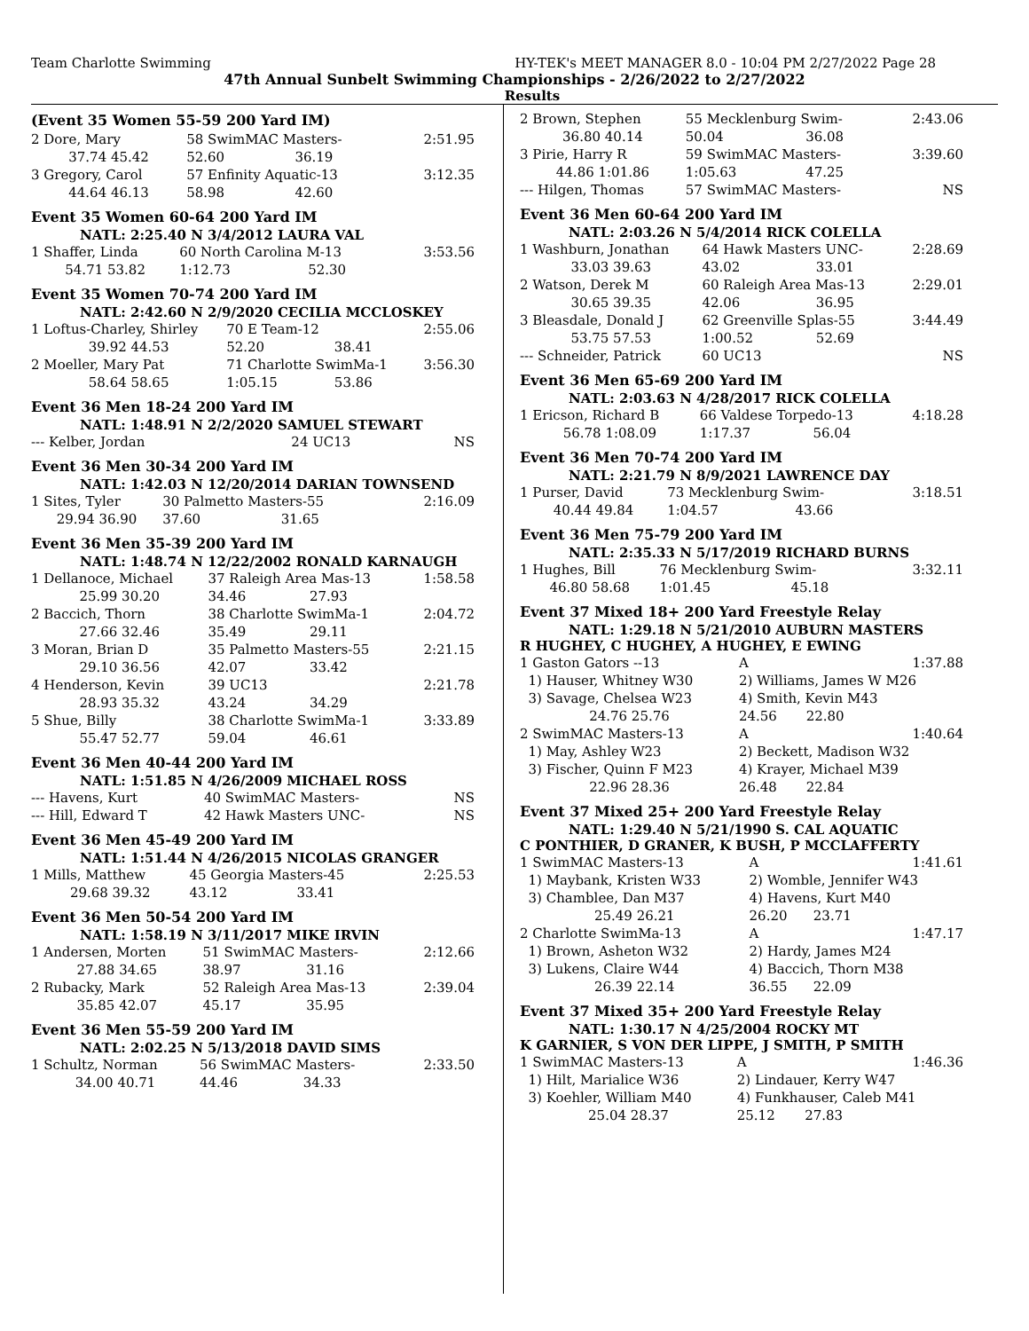Team Charlotte Swimming HY-TEK's MEET MANAGER 8.0 - 10:04 PM 2/27/2022 Page 28
47th Annual Sunbelt Swimming Championships - 2/26/2022 to 2/27/2022
Results
(Event 35 Women 55-59 200 Yard IM)
| 2 Dore, Mary | 58 SwimMAC Masters- | | 2:51.95 |
| 37.74 45.42 | 52.60 | 36.19 | |
| 3 Gregory, Carol | 57 Enfinity Aquatic-13 | | 3:12.35 |
| 44.64 46.13 | 58.98 | 42.60 | |
Event 35 Women 60-64 200 Yard IM
NATL: 2:25.40 N 3/4/2012 LAURA VAL
| 1 Shaffer, Linda | 60 North Carolina M-13 | | 3:53.56 |
| 54.71 53.82 | 1:12.73 | 52.30 | |
Event 35 Women 70-74 200 Yard IM
NATL: 2:42.60 N 2/9/2020 CECILIA MCCLOSKEY
| 1 Loftus-Charley, Shirley | 70 E Team-12 | | 2:55.06 |
| 39.92 44.53 | 52.20 | 38.41 | |
| 2 Moeller, Mary Pat | 71 Charlotte SwimMa-1 | | 3:56.30 |
| 58.64 58.65 | 1:05.15 | 53.86 | |
Event 36 Men 18-24 200 Yard IM
NATL: 1:48.91 N 2/2/2020 SAMUEL STEWART
| --- Kelber, Jordan | 24 UC13 | NS |
Event 36 Men 30-34 200 Yard IM
NATL: 1:42.03 N 12/20/2014 DARIAN TOWNSEND
| 1 Sites, Tyler | 30 Palmetto Masters-55 | | 2:16.09 |
| 29.94 36.90 | 37.60 | 31.65 | |
Event 36 Men 35-39 200 Yard IM
NATL: 1:48.74 N 12/22/2002 RONALD KARNAUGH
| 1 Dellanoce, Michael | 37 Raleigh Area Mas-13 | | 1:58.58 |
| 25.99 30.20 | 34.46 | 27.93 | |
| 2 Baccich, Thorn | 38 Charlotte SwimMa-1 | | 2:04.72 |
| 27.66 32.46 | 35.49 | 29.11 | |
| 3 Moran, Brian D | 35 Palmetto Masters-55 | | 2:21.15 |
| 29.10 36.56 | 42.07 | 33.42 | |
| 4 Henderson, Kevin | 39 UC13 | | 2:21.78 |
| 28.93 35.32 | 43.24 | 34.29 | |
| 5 Shue, Billy | 38 Charlotte SwimMa-1 | | 3:33.89 |
| 55.47 52.77 | 59.04 | 46.61 | |
Event 36 Men 40-44 200 Yard IM
NATL: 1:51.85 N 4/26/2009 MICHAEL ROSS
| --- Havens, Kurt | 40 SwimMAC Masters- | NS |
| --- Hill, Edward T | 42 Hawk Masters UNC- | NS |
Event 36 Men 45-49 200 Yard IM
NATL: 1:51.44 N 4/26/2015 NICOLAS GRANGER
| 1 Mills, Matthew | 45 Georgia Masters-45 | | 2:25.53 |
| 29.68 39.32 | 43.12 | 33.41 | |
Event 36 Men 50-54 200 Yard IM
NATL: 1:58.19 N 3/11/2017 MIKE IRVIN
| 1 Andersen, Morten | 51 SwimMAC Masters- | | 2:12.66 |
| 27.88 34.65 | 38.97 | 31.16 | |
| 2 Rubacky, Mark | 52 Raleigh Area Mas-13 | | 2:39.04 |
| 35.85 42.07 | 45.17 | 35.95 | |
Event 36 Men 55-59 200 Yard IM
NATL: 2:02.25 N 5/13/2018 DAVID SIMS
| 1 Schultz, Norman | 56 SwimMAC Masters- | | 2:33.50 |
| 34.00 40.71 | 44.46 | 34.33 | |
| 2 Brown, Stephen | 55 Mecklenburg Swim- | | 2:43.06 |
| 36.80 40.14 | 50.04 | 36.08 | |
| 3 Pirie, Harry R | 59 SwimMAC Masters- | | 3:39.60 |
| 44.86 1:01.86 | 1:05.63 | 47.25 | |
| --- Hilgen, Thomas | 57 SwimMAC Masters- | | NS |
Event 36 Men 60-64 200 Yard IM
NATL: 2:03.26 N 5/4/2014 RICK COLELLA
| 1 Washburn, Jonathan | 64 Hawk Masters UNC- | | 2:28.69 |
| 33.03 39.63 | 43.02 | 33.01 | |
| 2 Watson, Derek M | 60 Raleigh Area Mas-13 | | 2:29.01 |
| 30.65 39.35 | 42.06 | 36.95 | |
| 3 Bleasdale, Donald J | 62 Greenville Splas-55 | | 3:44.49 |
| 53.75 57.53 | 1:00.52 | 52.69 | |
| --- Schneider, Patrick | 60 UC13 | | NS |
Event 36 Men 65-69 200 Yard IM
NATL: 2:03.63 N 4/28/2017 RICK COLELLA
| 1 Ericson, Richard B | 66 Valdese Torpedo-13 | | 4:18.28 |
| 56.78 1:08.09 | 1:17.37 | 56.04 | |
Event 36 Men 70-74 200 Yard IM
NATL: 2:21.79 N 8/9/2021 LAWRENCE DAY
| 1 Purser, David | 73 Mecklenburg Swim- | | 3:18.51 |
| 40.44 49.84 | 1:04.57 | 43.66 | |
Event 36 Men 75-79 200 Yard IM
NATL: 2:35.33 N 5/17/2019 RICHARD BURNS
| 1 Hughes, Bill | 76 Mecklenburg Swim- | | 3:32.11 |
| 46.80 58.68 | 1:01.45 | 45.18 | |
Event 37 Mixed 18+ 200 Yard Freestyle Relay
NATL: 1:29.18 N 5/21/2010 AUBURN MASTERS
R HUGHEY, C HUGHEY, A HUGHEY, E EWING
| 1 Gaston Gators --13 | A | | 1:37.88 |
| 1) Hauser, Whitney W30 | 2) Williams, James W M26 | | |
| 3) Savage, Chelsea W23 | 4) Smith, Kevin M43 | | |
| 24.76 25.76 | 24.56 | 22.80 | |
| 2 SwimMAC Masters-13 | A | | 1:40.64 |
| 1) May, Ashley W23 | 2) Beckett, Madison W32 | | |
| 3) Fischer, Quinn F M23 | 4) Krayer, Michael M39 | | |
| 22.96 28.36 | 26.48 | 22.84 | |
Event 37 Mixed 25+ 200 Yard Freestyle Relay
NATL: 1:29.40 N 5/21/1990 S. CAL AQUATIC
C PONTHIER, D GRANER, K BUSH, P MCCLAFFERTY
| 1 SwimMAC Masters-13 | A | | 1:41.61 |
| 1) Maybank, Kristen W33 | 2) Womble, Jennifer W43 | | |
| 3) Chamblee, Dan M37 | 4) Havens, Kurt M40 | | |
| 25.49 26.21 | 26.20 | 23.71 | |
| 2 Charlotte SwimMa-13 | A | | 1:47.17 |
| 1) Brown, Asheton W32 | 2) Hardy, James M24 | | |
| 3) Lukens, Claire W44 | 4) Baccich, Thorn M38 | | |
| 26.39 22.14 | 36.55 | 22.09 | |
Event 37 Mixed 35+ 200 Yard Freestyle Relay
NATL: 1:30.17 N 4/25/2004 ROCKY MT
K GARNIER, S VON DER LIPPE, J SMITH, P SMITH
| 1 SwimMAC Masters-13 | A | | 1:46.36 |
| 1) Hilt, Marialice W36 | 2) Lindauer, Kerry W47 | | |
| 3) Koehler, William M40 | 4) Funkhauser, Caleb M41 | | |
| 25.04 28.37 | 25.12 | 27.83 | |